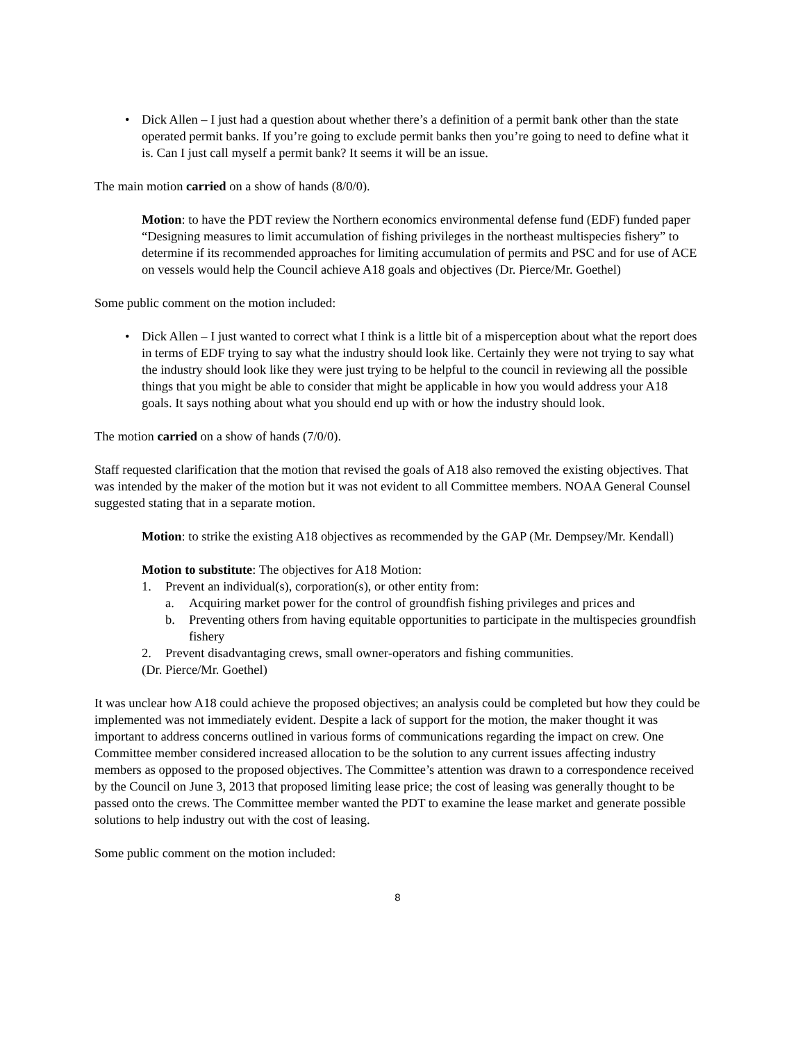• Dick Allen – I just had a question about whether there’s a definition of a permit bank other than the state operated permit banks. If you’re going to exclude permit banks then you’re going to need to define what it is. Can I just call myself a permit bank? It seems it will be an issue.
The main motion carried on a show of hands (8/0/0).
Motion: to have the PDT review the Northern economics environmental defense fund (EDF) funded paper “Designing measures to limit accumulation of fishing privileges in the northeast multispecies fishery” to determine if its recommended approaches for limiting accumulation of permits and PSC and for use of ACE on vessels would help the Council achieve A18 goals and objectives (Dr. Pierce/Mr. Goethel)
Some public comment on the motion included:
• Dick Allen – I just wanted to correct what I think is a little bit of a misperception about what the report does in terms of EDF trying to say what the industry should look like. Certainly they were not trying to say what the industry should look like they were just trying to be helpful to the council in reviewing all the possible things that you might be able to consider that might be applicable in how you would address your A18 goals. It says nothing about what you should end up with or how the industry should look.
The motion carried on a show of hands (7/0/0).
Staff requested clarification that the motion that revised the goals of A18 also removed the existing objectives. That was intended by the maker of the motion but it was not evident to all Committee members. NOAA General Counsel suggested stating that in a separate motion.
Motion: to strike the existing A18 objectives as recommended by the GAP (Mr. Dempsey/Mr. Kendall)
Motion to substitute: The objectives for A18 Motion:
1. Prevent an individual(s), corporation(s), or other entity from:
a. Acquiring market power for the control of groundfish fishing privileges and prices and
b. Preventing others from having equitable opportunities to participate in the multispecies groundfish fishery
2. Prevent disadvantaging crews, small owner-operators and fishing communities.
(Dr. Pierce/Mr. Goethel)
It was unclear how A18 could achieve the proposed objectives; an analysis could be completed but how they could be implemented was not immediately evident. Despite a lack of support for the motion, the maker thought it was important to address concerns outlined in various forms of communications regarding the impact on crew. One Committee member considered increased allocation to be the solution to any current issues affecting industry members as opposed to the proposed objectives. The Committee’s attention was drawn to a correspondence received by the Council on June 3, 2013 that proposed limiting lease price; the cost of leasing was generally thought to be passed onto the crews. The Committee member wanted the PDT to examine the lease market and generate possible solutions to help industry out with the cost of leasing.
Some public comment on the motion included:
8